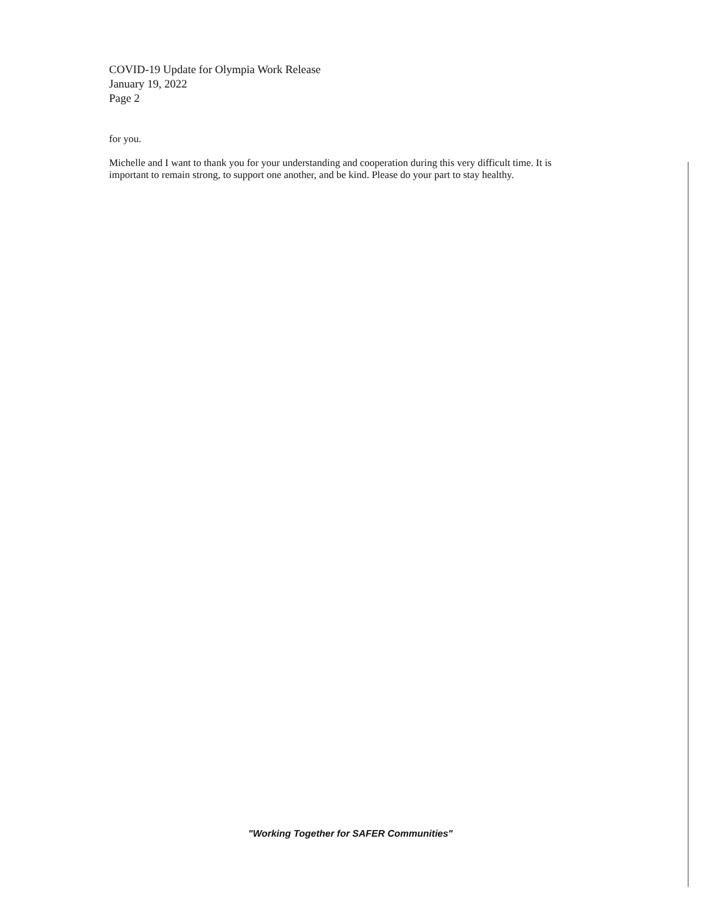COVID-19 Update for Olympia Work Release
January 19, 2022
Page 2
for you.
Michelle and I want to thank you for your understanding and cooperation during this very difficult time. It is important to remain strong, to support one another, and be kind. Please do your part to stay healthy.
"Working Together for SAFER Communities"